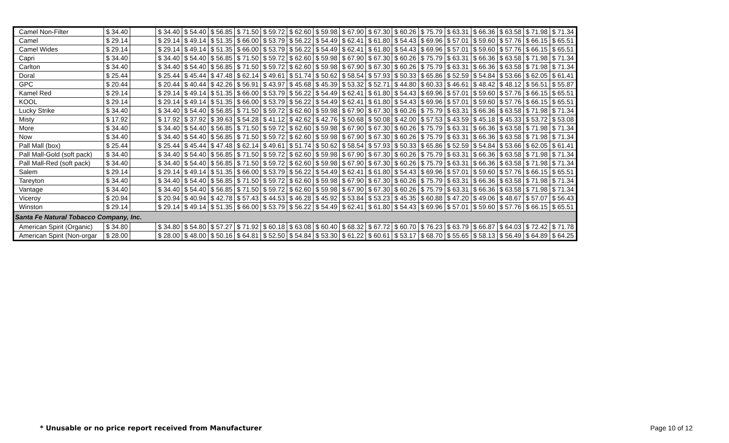| Camel Non-Filter | $ 34.40 | | $ 34.40 | $ 54.40 | $ 56.85 | $ 71.50 | $ 59.72 | $ 62.60 | $ 59.98 | $ 67.90 | $ 67.30 | $ 60.26 | $ 75.79 | $ 63.31 | $ 66.36 | $ 63.58 | $ 71.98 | $ 71.34 |
| Camel | $ 29.14 | | $ 29.14 | $ 49.14 | $ 51.35 | $ 66.00 | $ 53.79 | $ 56.22 | $ 54.49 | $ 62.41 | $ 61.80 | $ 54.43 | $ 69.96 | $ 57.01 | $ 59.60 | $ 57.76 | $ 66.15 | $ 65.51 |
| Camel Wides | $ 29.14 | | $ 29.14 | $ 49.14 | $ 51.35 | $ 66.00 | $ 53.79 | $ 56.22 | $ 54.49 | $ 62.41 | $ 61.80 | $ 54.43 | $ 69.96 | $ 57.01 | $ 59.60 | $ 57.76 | $ 66.15 | $ 65.51 |
| Capri | $ 34.40 | | $ 34.40 | $ 54.40 | $ 56.85 | $ 71.50 | $ 59.72 | $ 62.60 | $ 59.98 | $ 67.90 | $ 67.30 | $ 60.26 | $ 75.79 | $ 63.31 | $ 66.36 | $ 63.58 | $ 71.98 | $ 71.34 |
| Carlton | $ 34.40 | | $ 34.40 | $ 54.40 | $ 56.85 | $ 71.50 | $ 59.72 | $ 62.60 | $ 59.98 | $ 67.90 | $ 67.30 | $ 60.26 | $ 75.79 | $ 63.31 | $ 66.36 | $ 63.58 | $ 71.98 | $ 71.34 |
| Doral | $ 25.44 | | $ 25.44 | $ 45.44 | $ 47.48 | $ 62.14 | $ 49.61 | $ 51.74 | $ 50.62 | $ 58.54 | $ 57.93 | $ 50.33 | $ 65.86 | $ 52.59 | $ 54.84 | $ 53.66 | $ 62.05 | $ 61.41 |
| GPC | $ 20.44 | | $ 20.44 | $ 40.44 | $ 42.26 | $ 56.91 | $ 43.97 | $ 45.68 | $ 45.39 | $ 53.32 | $ 52.71 | $ 44.80 | $ 60.33 | $ 46.61 | $ 48.42 | $ 48.12 | $ 56.51 | $ 55.87 |
| Kamel Red | $ 29.14 | | $ 29.14 | $ 49.14 | $ 51.35 | $ 66.00 | $ 53.79 | $ 56.22 | $ 54.49 | $ 62.41 | $ 61.80 | $ 54.43 | $ 69.96 | $ 57.01 | $ 59.60 | $ 57.76 | $ 66.15 | $ 65.51 |
| KOOL | $ 29.14 | | $ 29.14 | $ 49.14 | $ 51.35 | $ 66.00 | $ 53.79 | $ 56.22 | $ 54.49 | $ 62.41 | $ 61.80 | $ 54.43 | $ 69.96 | $ 57.01 | $ 59.60 | $ 57.76 | $ 66.15 | $ 65.51 |
| Lucky Strike | $ 34.40 | | $ 34.40 | $ 54.40 | $ 56.85 | $ 71.50 | $ 59.72 | $ 62.60 | $ 59.98 | $ 67.90 | $ 67.30 | $ 60.26 | $ 75.79 | $ 63.31 | $ 66.36 | $ 63.58 | $ 71.98 | $ 71.34 |
| Misty | $ 17.92 | | $ 17.92 | $ 37.92 | $ 39.63 | $ 54.28 | $ 41.12 | $ 42.62 | $ 42.76 | $ 50.68 | $ 50.08 | $ 42.00 | $ 57.53 | $ 43.59 | $ 45.18 | $ 45.33 | $ 53.72 | $ 53.08 |
| More | $ 34.40 | | $ 34.40 | $ 54.40 | $ 56.85 | $ 71.50 | $ 59.72 | $ 62.60 | $ 59.98 | $ 67.90 | $ 67.30 | $ 60.26 | $ 75.79 | $ 63.31 | $ 66.36 | $ 63.58 | $ 71.98 | $ 71.34 |
| Now | $ 34.40 | | $ 34.40 | $ 54.40 | $ 56.85 | $ 71.50 | $ 59.72 | $ 62.60 | $ 59.98 | $ 67.90 | $ 67.30 | $ 60.26 | $ 75.79 | $ 63.31 | $ 66.36 | $ 63.58 | $ 71.98 | $ 71.34 |
| Pall Mall (box) | $ 25.44 | | $ 25.44 | $ 45.44 | $ 47.48 | $ 62.14 | $ 49.61 | $ 51.74 | $ 50.62 | $ 58.54 | $ 57.93 | $ 50.33 | $ 65.86 | $ 52.59 | $ 54.84 | $ 53.66 | $ 62.05 | $ 61.41 |
| Pall Mall-Gold (soft pack) | $ 34.40 | | $ 34.40 | $ 54.40 | $ 56.85 | $ 71.50 | $ 59.72 | $ 62.60 | $ 59.98 | $ 67.90 | $ 67.30 | $ 60.26 | $ 75.79 | $ 63.31 | $ 66.36 | $ 63.58 | $ 71.98 | $ 71.34 |
| Pall Mall-Red (soft pack) | $ 34.40 | | $ 34.40 | $ 54.40 | $ 56.85 | $ 71.50 | $ 59.72 | $ 62.60 | $ 59.98 | $ 67.90 | $ 67.30 | $ 60.26 | $ 75.79 | $ 63.31 | $ 66.36 | $ 63.58 | $ 71.98 | $ 71.34 |
| Salem | $ 29.14 | | $ 29.14 | $ 49.14 | $ 51.35 | $ 66.00 | $ 53.79 | $ 56.22 | $ 54.49 | $ 62.41 | $ 61.80 | $ 54.43 | $ 69.96 | $ 57.01 | $ 59.60 | $ 57.76 | $ 66.15 | $ 65.51 |
| Tareyton | $ 34.40 | | $ 34.40 | $ 54.40 | $ 56.85 | $ 71.50 | $ 59.72 | $ 62.60 | $ 59.98 | $ 67.90 | $ 67.30 | $ 60.26 | $ 75.79 | $ 63.31 | $ 66.36 | $ 63.58 | $ 71.98 | $ 71.34 |
| Vantage | $ 34.40 | | $ 34.40 | $ 54.40 | $ 56.85 | $ 71.50 | $ 59.72 | $ 62.60 | $ 59.98 | $ 67.90 | $ 67.30 | $ 60.26 | $ 75.79 | $ 63.31 | $ 66.36 | $ 63.58 | $ 71.98 | $ 71.34 |
| Viceroy | $ 20.94 | | $ 20.94 | $ 40.94 | $ 42.78 | $ 57.43 | $ 44.53 | $ 46.28 | $ 45.92 | $ 53.84 | $ 53.23 | $ 45.35 | $ 60.88 | $ 47.20 | $ 49.06 | $ 48.67 | $ 57.07 | $ 56.43 |
| Winston | $ 29.14 | | $ 29.14 | $ 49.14 | $ 51.35 | $ 66.00 | $ 53.79 | $ 56.22 | $ 54.49 | $ 62.41 | $ 61.80 | $ 54.43 | $ 69.96 | $ 57.01 | $ 59.60 | $ 57.76 | $ 66.15 | $ 65.51 |
| Santa Fe Natural Tobacco Company, Inc. | | | | | | | | | | | | | | | | | | |
| American Spirit (Organic) | $ 34.80 | | $ 34.80 | $ 54.80 | $ 57.27 | $ 71.92 | $ 60.18 | $ 63.08 | $ 60.40 | $ 68.32 | $ 67.72 | $ 60.70 | $ 76.23 | $ 63.79 | $ 66.87 | $ 64.03 | $ 72.42 | $ 71.78 |
| American Spirit (Non-orgar | $ 28.00 | | $ 28.00 | $ 48.00 | $ 50.16 | $ 64.81 | $ 52.50 | $ 54.84 | $ 53.30 | $ 61.22 | $ 60.61 | $ 53.17 | $ 68.70 | $ 55.65 | $ 58.13 | $ 56.49 | $ 64.89 | $ 64.25 |
* Unusable or no price report received from Manufacturer
Page 10 of 12